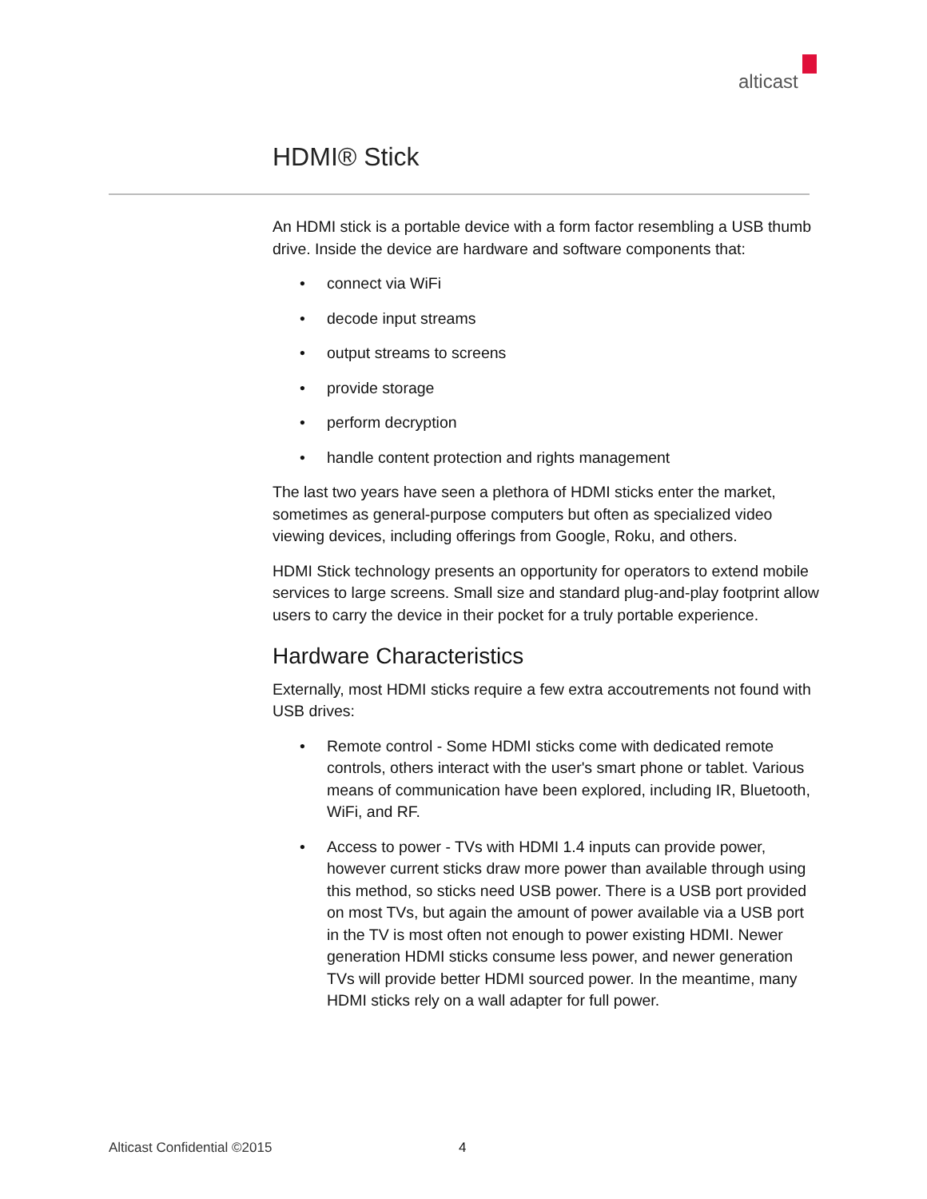alticast
HDMI® Stick
An HDMI stick is a portable device with a form factor resembling a USB thumb drive. Inside the device are hardware and software components that:
• connect via WiFi
• decode input streams
• output streams to screens
• provide storage
• perform decryption
• handle content protection and rights management
The last two years have seen a plethora of HDMI sticks enter the market, sometimes as general-purpose computers but often as specialized video viewing devices, including offerings from Google, Roku, and others.
HDMI Stick technology presents an opportunity for operators to extend mobile services to large screens. Small size and standard plug-and-play footprint allow users to carry the device in their pocket for a truly portable experience.
Hardware Characteristics
Externally, most HDMI sticks require a few extra accoutrements not found with USB drives:
• Remote control - Some HDMI sticks come with dedicated remote controls, others interact with the user's smart phone or tablet. Various means of communication have been explored, including IR, Bluetooth, WiFi, and RF.
• Access to power - TVs with HDMI 1.4 inputs can provide power, however current sticks draw more power than available through using this method, so sticks need USB power. There is a USB port provided on most TVs, but again the amount of power available via a USB port in the TV is most often not enough to power existing HDMI. Newer generation HDMI sticks consume less power, and newer generation TVs will provide better HDMI sourced power. In the meantime, many HDMI sticks rely on a wall adapter for full power.
Alticast Confidential ©2015 4